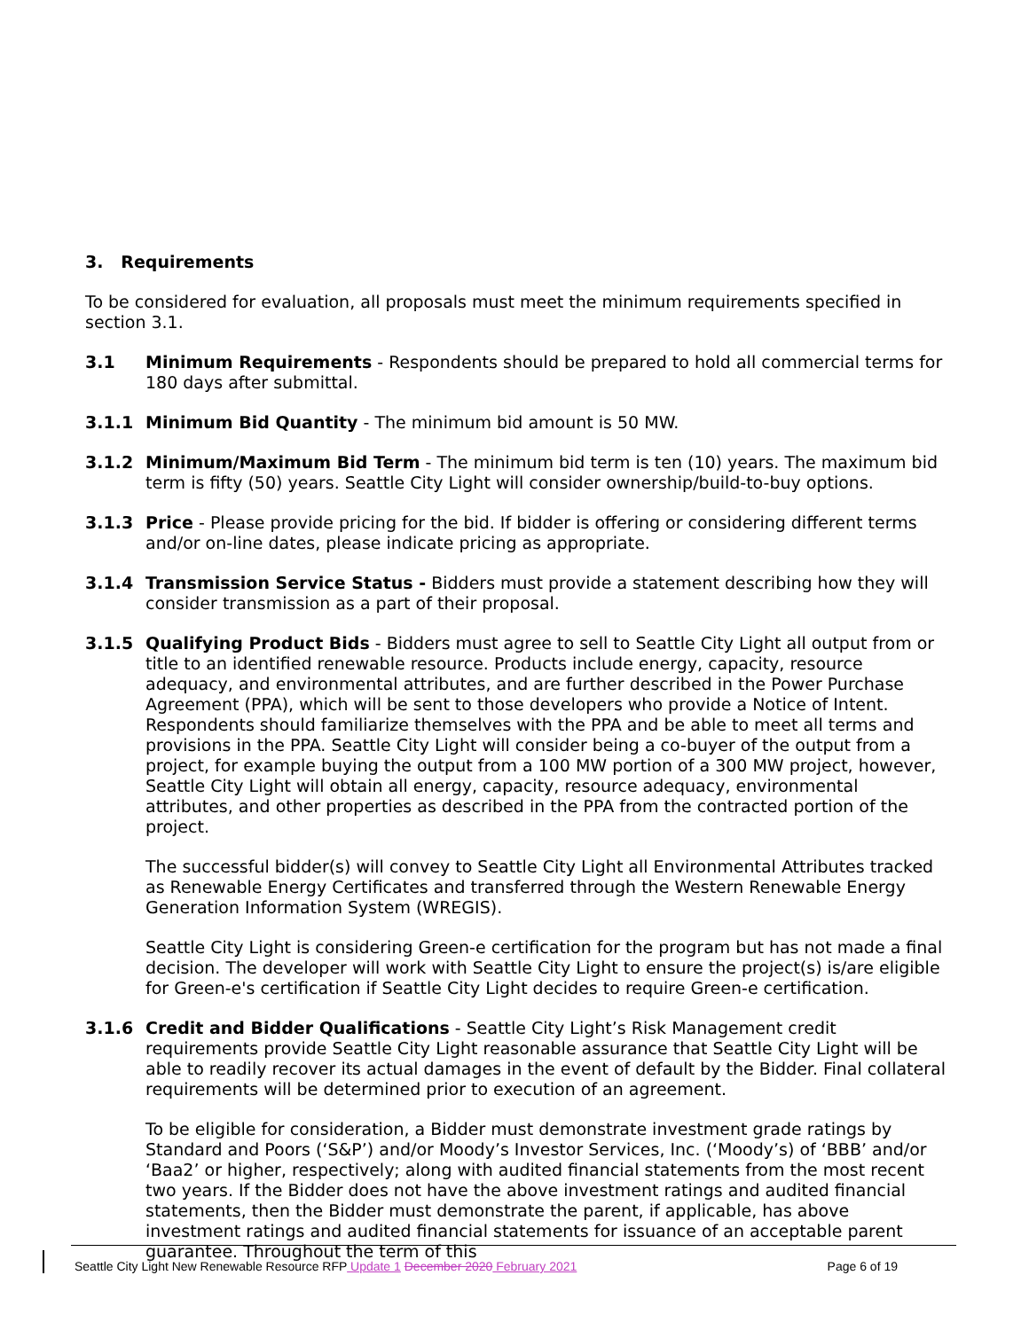3. Requirements
To be considered for evaluation, all proposals must meet the minimum requirements specified in section 3.1.
3.1 Minimum Requirements - Respondents should be prepared to hold all commercial terms for 180 days after submittal.
3.1.1 Minimum Bid Quantity - The minimum bid amount is 50 MW.
3.1.2 Minimum/Maximum Bid Term - The minimum bid term is ten (10) years. The maximum bid term is fifty (50) years. Seattle City Light will consider ownership/build-to-buy options.
3.1.3 Price - Please provide pricing for the bid. If bidder is offering or considering different terms and/or on-line dates, please indicate pricing as appropriate.
3.1.4 Transmission Service Status - Bidders must provide a statement describing how they will consider transmission as a part of their proposal.
3.1.5 Qualifying Product Bids - Bidders must agree to sell to Seattle City Light all output from or title to an identified renewable resource. Products include energy, capacity, resource adequacy, and environmental attributes, and are further described in the Power Purchase Agreement (PPA), which will be sent to those developers who provide a Notice of Intent. Respondents should familiarize themselves with the PPA and be able to meet all terms and provisions in the PPA. Seattle City Light will consider being a co-buyer of the output from a project, for example buying the output from a 100 MW portion of a 300 MW project, however, Seattle City Light will obtain all energy, capacity, resource adequacy, environmental attributes, and other properties as described in the PPA from the contracted portion of the project.
The successful bidder(s) will convey to Seattle City Light all Environmental Attributes tracked as Renewable Energy Certificates and transferred through the Western Renewable Energy Generation Information System (WREGIS).
Seattle City Light is considering Green-e certification for the program but has not made a final decision. The developer will work with Seattle City Light to ensure the project(s) is/are eligible for Green-e's certification if Seattle City Light decides to require Green-e certification.
3.1.6 Credit and Bidder Qualifications - Seattle City Light’s Risk Management credit requirements provide Seattle City Light reasonable assurance that Seattle City Light will be able to readily recover its actual damages in the event of default by the Bidder. Final collateral requirements will be determined prior to execution of an agreement.
To be eligible for consideration, a Bidder must demonstrate investment grade ratings by Standard and Poors (‘S&P’) and/or Moody’s Investor Services, Inc. (‘Moody’s) of ‘BBB’ and/or ‘Baa2’ or higher, respectively; along with audited financial statements from the most recent two years. If the Bidder does not have the above investment ratings and audited financial statements, then the Bidder must demonstrate the parent, if applicable, has above investment ratings and audited financial statements for issuance of an acceptable parent guarantee. Throughout the term of this
Seattle City Light New Renewable Resource RFP Update 1 December 2020 February 2021 Page 6 of 19